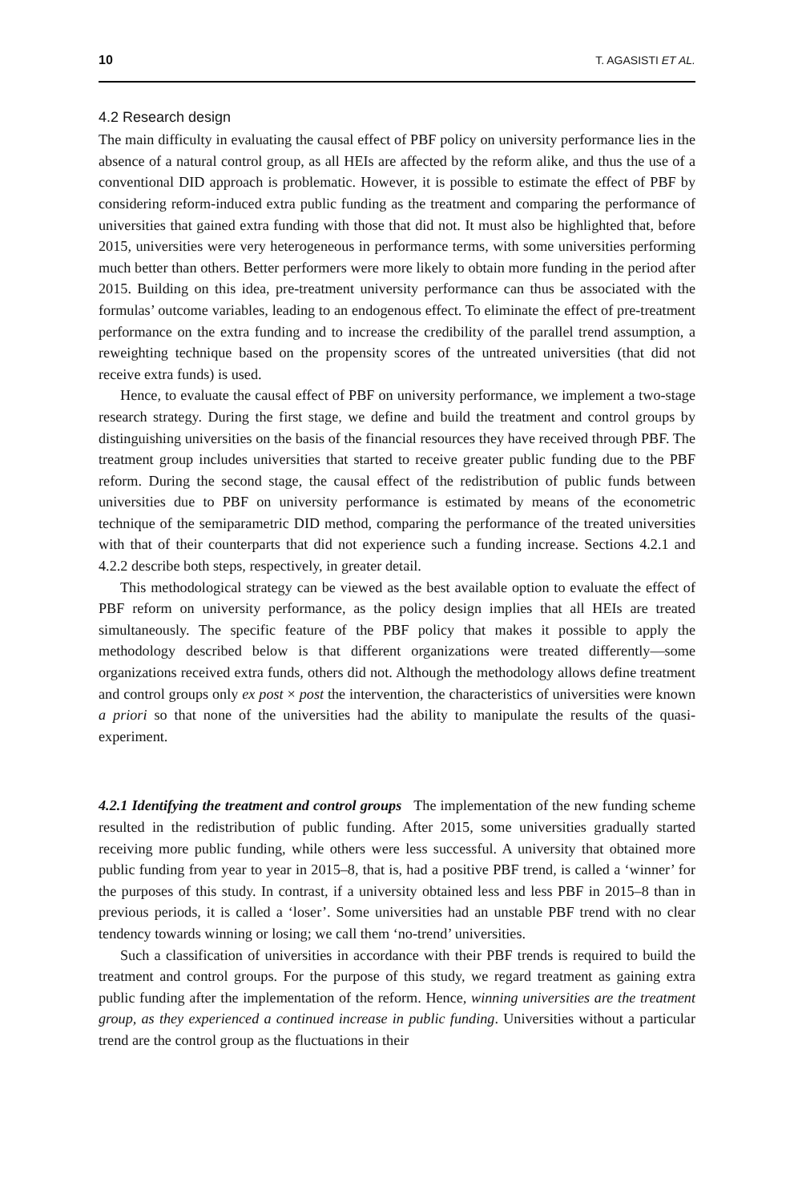10 T. AGASISTI ET AL.
4.2 Research design
The main difficulty in evaluating the causal effect of PBF policy on university performance lies in the absence of a natural control group, as all HEIs are affected by the reform alike, and thus the use of a conventional DID approach is problematic. However, it is possible to estimate the effect of PBF by considering reform-induced extra public funding as the treatment and comparing the performance of universities that gained extra funding with those that did not. It must also be highlighted that, before 2015, universities were very heterogeneous in performance terms, with some universities performing much better than others. Better performers were more likely to obtain more funding in the period after 2015. Building on this idea, pre-treatment university performance can thus be associated with the formulas’ outcome variables, leading to an endogenous effect. To eliminate the effect of pre-treatment performance on the extra funding and to increase the credibility of the parallel trend assumption, a reweighting technique based on the propensity scores of the untreated universities (that did not receive extra funds) is used.
Hence, to evaluate the causal effect of PBF on university performance, we implement a two-stage research strategy. During the first stage, we define and build the treatment and control groups by distinguishing universities on the basis of the financial resources they have received through PBF. The treatment group includes universities that started to receive greater public funding due to the PBF reform. During the second stage, the causal effect of the redistribution of public funds between universities due to PBF on university performance is estimated by means of the econometric technique of the semiparametric DID method, comparing the performance of the treated universities with that of their counterparts that did not experience such a funding increase. Sections 4.2.1 and 4.2.2 describe both steps, respectively, in greater detail.
This methodological strategy can be viewed as the best available option to evaluate the effect of PBF reform on university performance, as the policy design implies that all HEIs are treated simultaneously. The specific feature of the PBF policy that makes it possible to apply the methodology described below is that different organizations were treated differently—some organizations received extra funds, others did not. Although the methodology allows define treatment and control groups only ex post × post the intervention, the characteristics of universities were known a priori so that none of the universities had the ability to manipulate the results of the quasi-experiment.
4.2.1 Identifying the treatment and control groups The implementation of the new funding scheme resulted in the redistribution of public funding. After 2015, some universities gradually started receiving more public funding, while others were less successful. A university that obtained more public funding from year to year in 2015–8, that is, had a positive PBF trend, is called a ‘winner’ for the purposes of this study. In contrast, if a university obtained less and less PBF in 2015–8 than in previous periods, it is called a ‘loser’. Some universities had an unstable PBF trend with no clear tendency towards winning or losing; we call them ‘no-trend’ universities.
Such a classification of universities in accordance with their PBF trends is required to build the treatment and control groups. For the purpose of this study, we regard treatment as gaining extra public funding after the implementation of the reform. Hence, winning universities are the treatment group, as they experienced a continued increase in public funding. Universities without a particular trend are the control group as the fluctuations in their